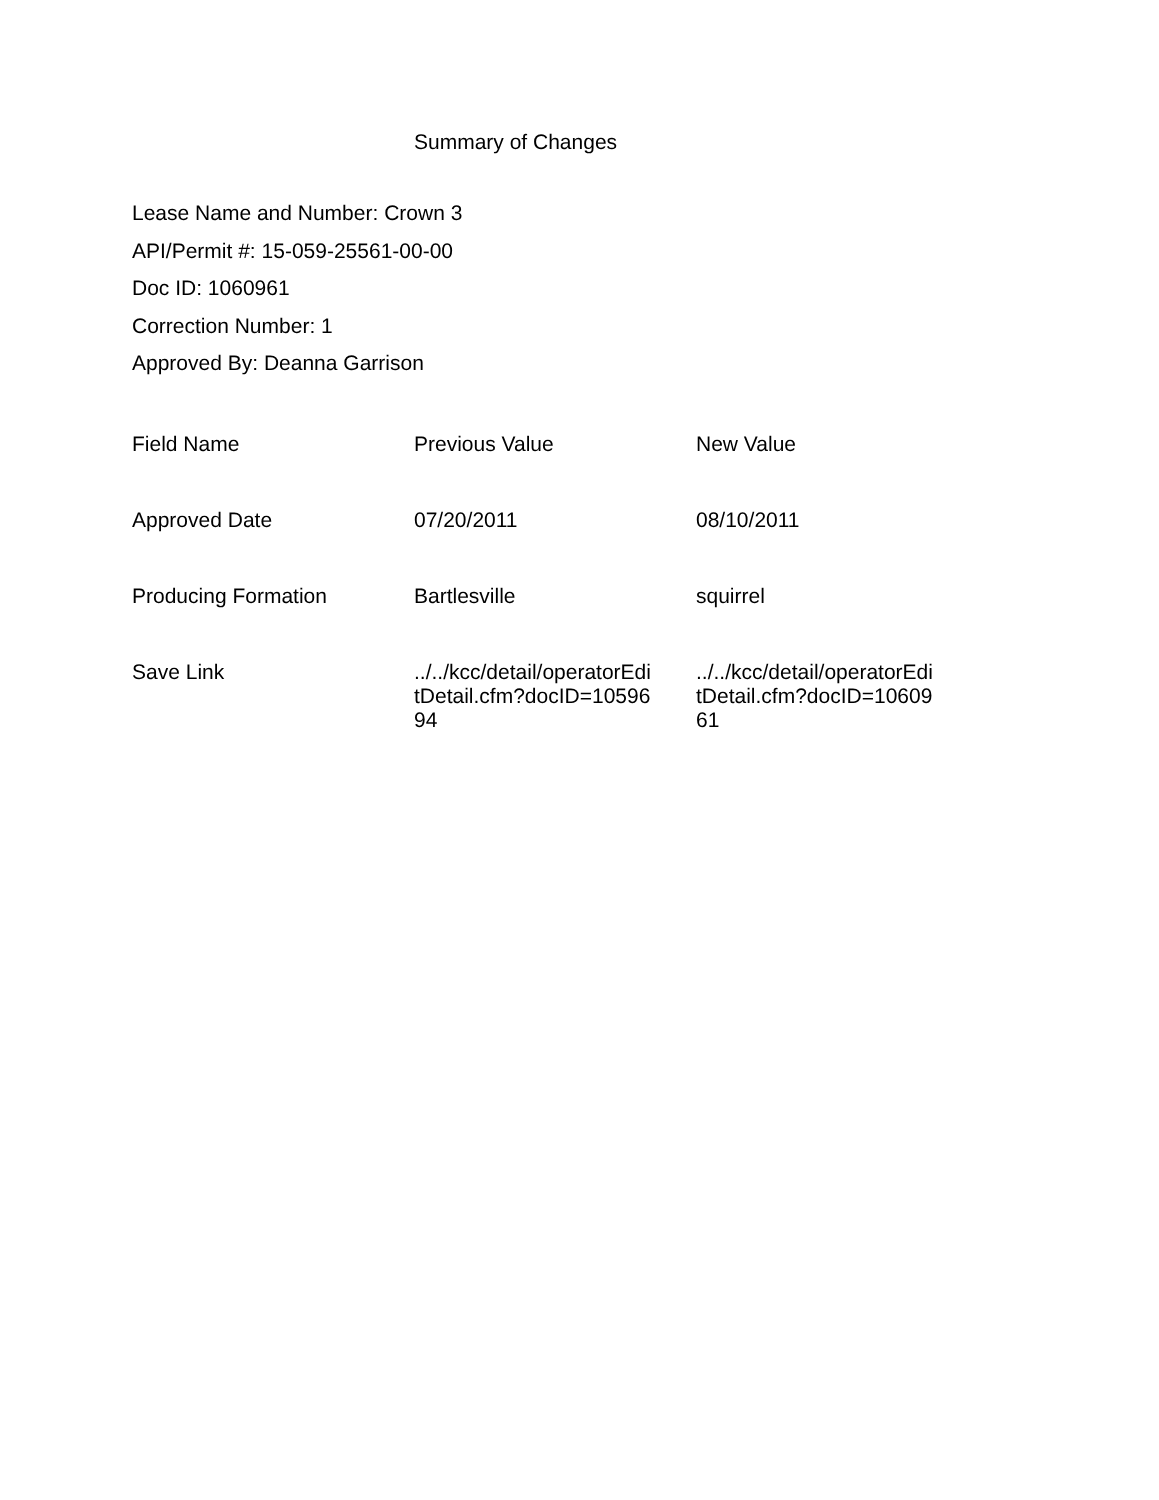Summary of Changes
Lease Name and Number: Crown 3
API/Permit #: 15-059-25561-00-00
Doc ID: 1060961
Correction Number: 1
Approved By: Deanna Garrison
| Field Name | Previous Value | New Value |
| --- | --- | --- |
| Approved Date | 07/20/2011 | 08/10/2011 |
| Producing Formation | Bartlesville | squirrel |
| Save Link | ../../kcc/detail/operatorEditDetail.cfm?docID=1059694 | ../../kcc/detail/operatorEditDetail.cfm?docID=1060961 |